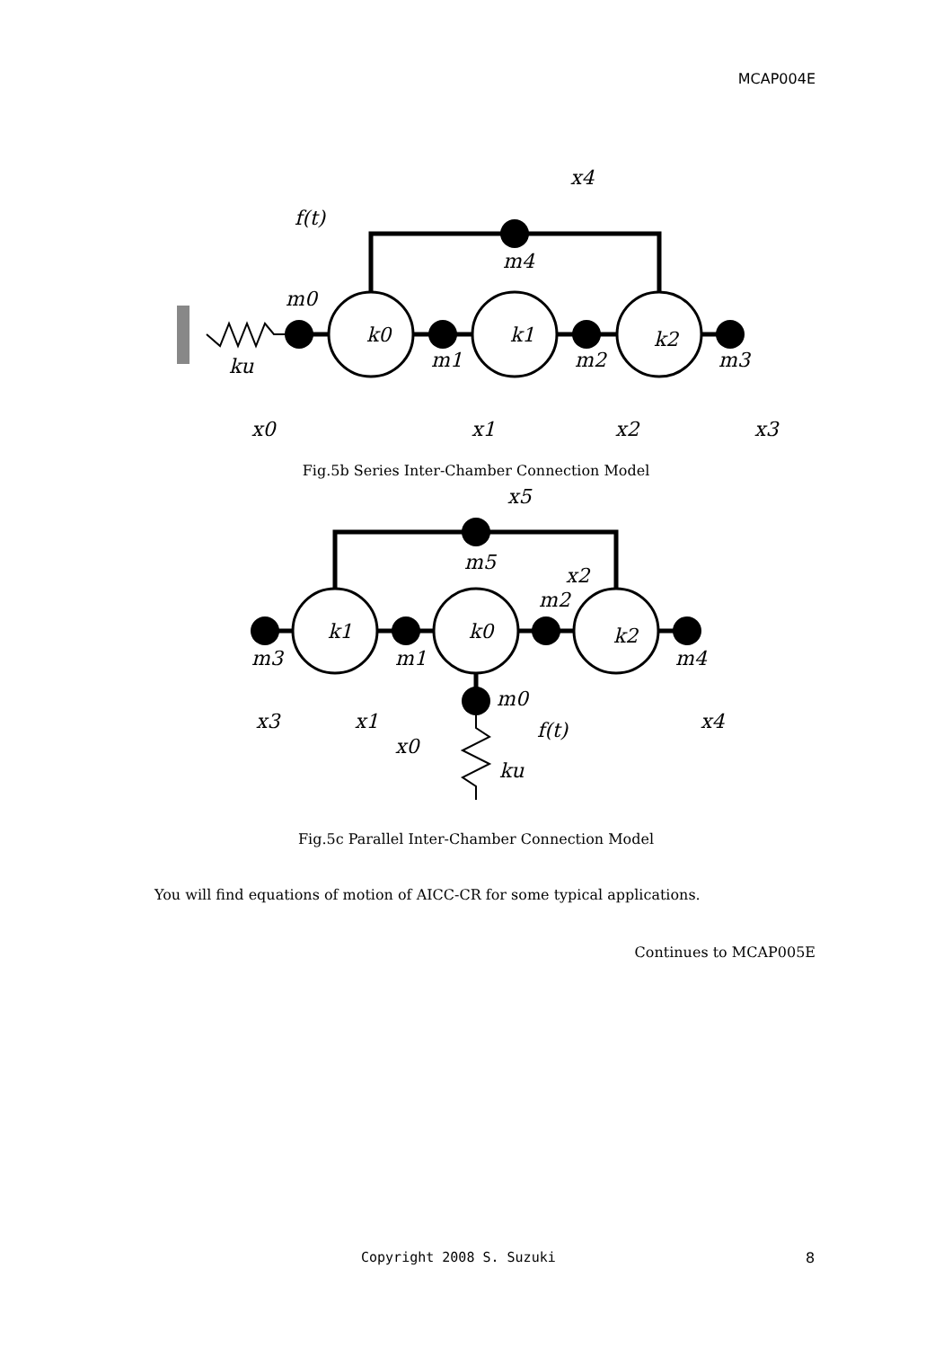MCAP004E
k0
k1
k2
m0
m1
m2
m3
m4
ku
f(t)
x0
x1
x2
x3
x4
Fig.5b Series Inter-Chamber Connection Model
k1
k0
k2
m3
m1
m2
m4
m5
m0
x3
x1
x0
x2
x5
x4
f(t)
ku
Fig.5c Parallel Inter-Chamber Connection Model
You will find equations of motion of AICC-CR for some typical applications.
Continues to MCAP005E
Copyright 2008 S. Suzuki 8